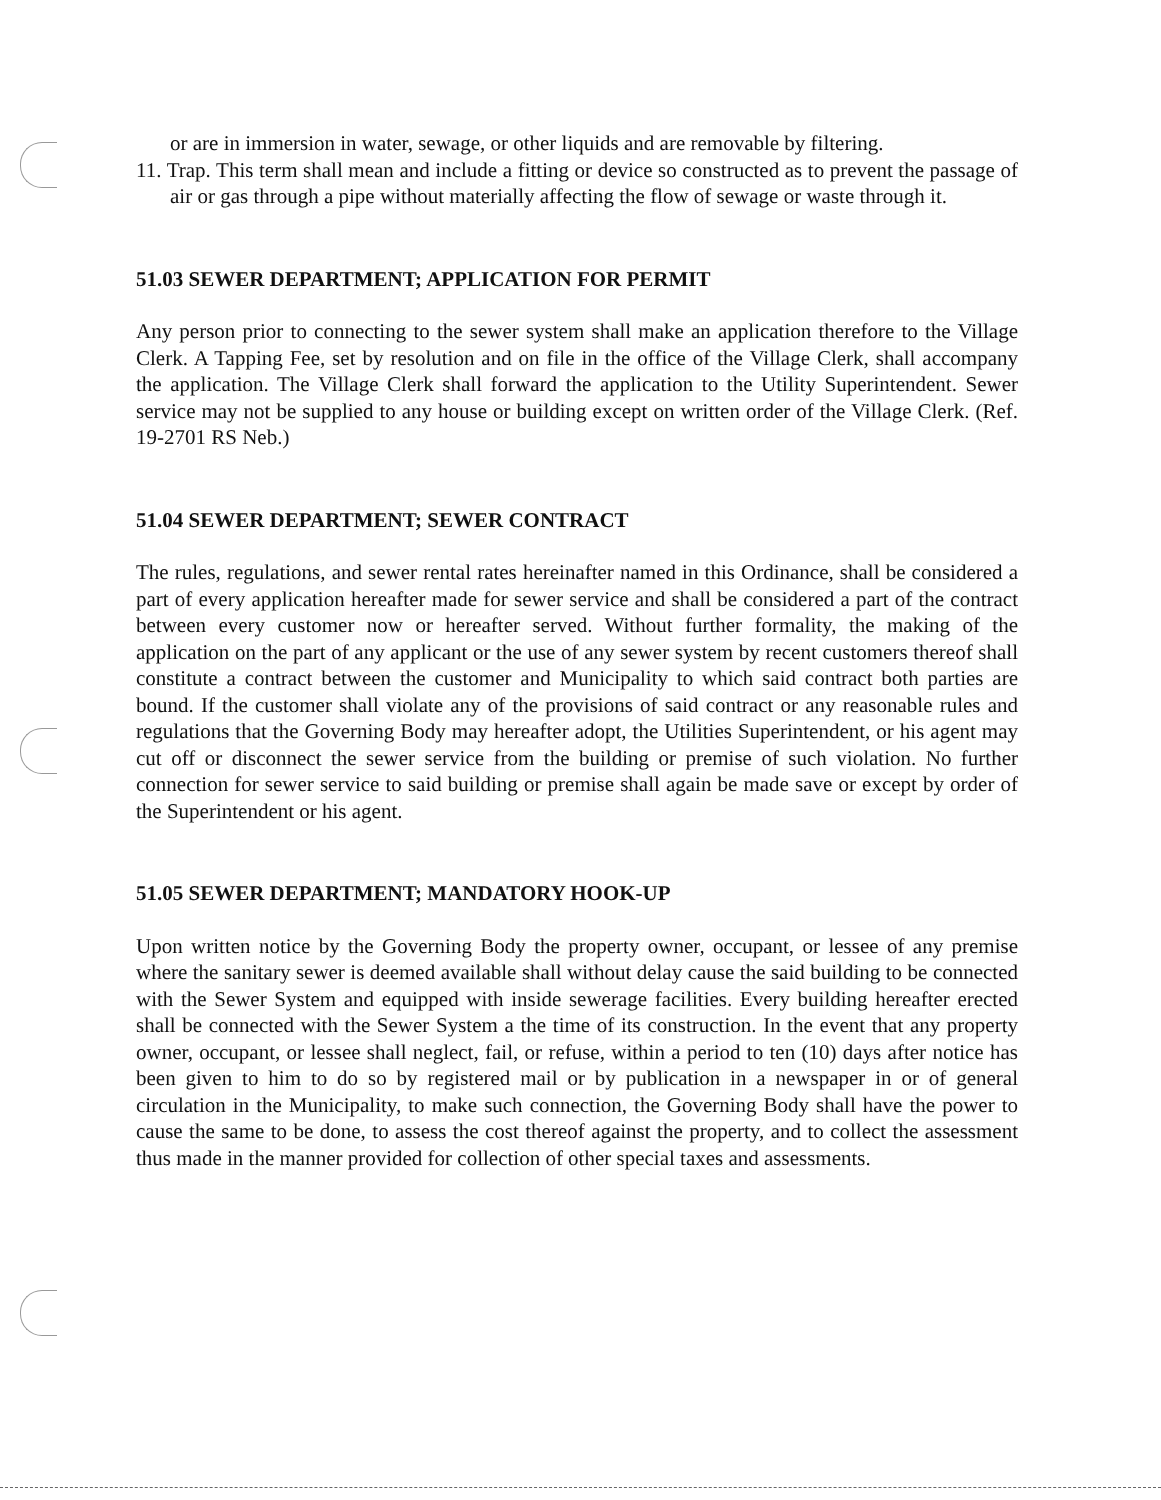or are in immersion in water, sewage, or other liquids and are removable by filtering.
11. Trap. This term shall mean and include a fitting or device so constructed as to prevent the passage of air or gas through a pipe without materially affecting the flow of sewage or waste through it.
51.03 SEWER DEPARTMENT; APPLICATION FOR PERMIT
Any person prior to connecting to the sewer system shall make an application therefore to the Village Clerk. A Tapping Fee, set by resolution and on file in the office of the Village Clerk, shall accompany the application. The Village Clerk shall forward the application to the Utility Superintendent. Sewer service may not be supplied to any house or building except on written order of the Village Clerk. (Ref. 19-2701 RS Neb.)
51.04 SEWER DEPARTMENT; SEWER CONTRACT
The rules, regulations, and sewer rental rates hereinafter named in this Ordinance, shall be considered a part of every application hereafter made for sewer service and shall be considered a part of the contract between every customer now or hereafter served. Without further formality, the making of the application on the part of any applicant or the use of any sewer system by recent customers thereof shall constitute a contract between the customer and Municipality to which said contract both parties are bound. If the customer shall violate any of the provisions of said contract or any reasonable rules and regulations that the Governing Body may hereafter adopt, the Utilities Superintendent, or his agent may cut off or disconnect the sewer service from the building or premise of such violation. No further connection for sewer service to said building or premise shall again be made save or except by order of the Superintendent or his agent.
51.05 SEWER DEPARTMENT; MANDATORY HOOK-UP
Upon written notice by the Governing Body the property owner, occupant, or lessee of any premise where the sanitary sewer is deemed available shall without delay cause the said building to be connected with the Sewer System and equipped with inside sewerage facilities. Every building hereafter erected shall be connected with the Sewer System a the time of its construction. In the event that any property owner, occupant, or lessee shall neglect, fail, or refuse, within a period to ten (10) days after notice has been given to him to do so by registered mail or by publication in a newspaper in or of general circulation in the Municipality, to make such connection, the Governing Body shall have the power to cause the same to be done, to assess the cost thereof against the property, and to collect the assessment thus made in the manner provided for collection of other special taxes and assessments.